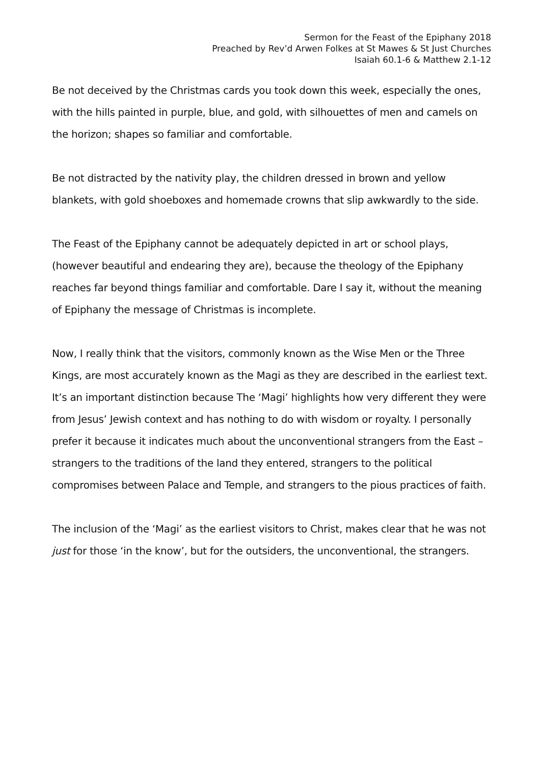Sermon for the Feast of the Epiphany 2018
Preached by Rev’d Arwen Folkes at St Mawes & St Just Churches
Isaiah 60.1-6 & Matthew 2.1-12
Be not deceived by the Christmas cards you took down this week, especially the ones, with the hills painted in purple, blue, and gold, with silhouettes of men and camels on the horizon; shapes so familiar and comfortable.
Be not distracted by the nativity play, the children dressed in brown and yellow blankets, with gold shoeboxes and homemade crowns that slip awkwardly to the side.
The Feast of the Epiphany cannot be adequately depicted in art or school plays, (however beautiful and endearing they are), because the theology of the Epiphany reaches far beyond things familiar and comfortable. Dare I say it, without the meaning of Epiphany the message of Christmas is incomplete.
Now, I really think that the visitors, commonly known as the Wise Men or the Three Kings, are most accurately known as the Magi as they are described in the earliest text. It’s an important distinction because The ‘Magi’ highlights how very different they were from Jesus’ Jewish context and has nothing to do with wisdom or royalty. I personally prefer it because it indicates much about the unconventional strangers from the East – strangers to the traditions of the land they entered, strangers to the political compromises between Palace and Temple, and strangers to the pious practices of faith.
The inclusion of the ‘Magi’ as the earliest visitors to Christ, makes clear that he was not just for those ‘in the know’, but for the outsiders, the unconventional, the strangers.